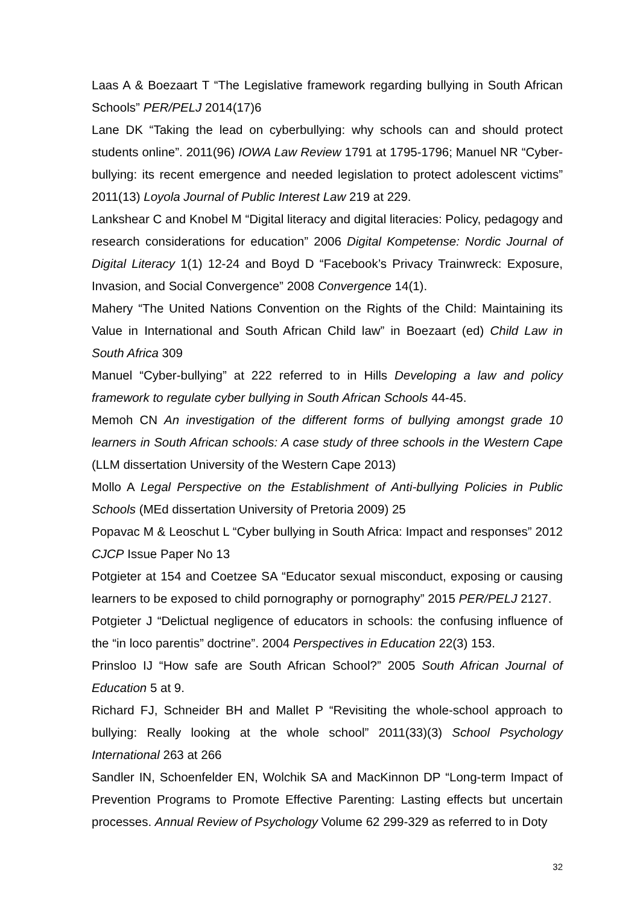Laas A & Boezaart T “The Legislative framework regarding bullying in South African Schools” PER/PELJ 2014(17)6
Lane DK “Taking the lead on cyberbullying: why schools can and should protect students online”. 2011(96) IOWA Law Review 1791 at 1795-1796; Manuel NR “Cyber-bullying: its recent emergence and needed legislation to protect adolescent victims” 2011(13) Loyola Journal of Public Interest Law 219 at 229.
Lankshear C and Knobel M “Digital literacy and digital literacies: Policy, pedagogy and research considerations for education” 2006 Digital Kompetense: Nordic Journal of Digital Literacy 1(1) 12-24 and Boyd D “Facebook’s Privacy Trainwreck: Exposure, Invasion, and Social Convergence” 2008 Convergence 14(1).
Mahery “The United Nations Convention on the Rights of the Child: Maintaining its Value in International and South African Child law” in Boezaart (ed) Child Law in South Africa 309
Manuel “Cyber-bullying” at 222 referred to in Hills Developing a law and policy framework to regulate cyber bullying in South African Schools 44-45.
Memoh CN An investigation of the different forms of bullying amongst grade 10 learners in South African schools: A case study of three schools in the Western Cape (LLM dissertation University of the Western Cape 2013)
Mollo A Legal Perspective on the Establishment of Anti-bullying Policies in Public Schools (MEd dissertation University of Pretoria 2009) 25
Popavac M & Leoschut L “Cyber bullying in South Africa: Impact and responses” 2012 CJCP Issue Paper No 13
Potgieter at 154 and Coetzee SA “Educator sexual misconduct, exposing or causing learners to be exposed to child pornography or pornography” 2015 PER/PELJ 2127.
Potgieter J “Delictual negligence of educators in schools: the confusing influence of the “in loco parentis” doctrine”. 2004 Perspectives in Education 22(3) 153.
Prinsloo IJ “How safe are South African School?” 2005 South African Journal of Education 5 at 9.
Richard FJ, Schneider BH and Mallet P “Revisiting the whole-school approach to bullying: Really looking at the whole school” 2011(33)(3) School Psychology International 263 at 266
Sandler IN, Schoenfelder EN, Wolchik SA and MacKinnon DP “Long-term Impact of Prevention Programs to Promote Effective Parenting: Lasting effects but uncertain processes. Annual Review of Psychology Volume 62 299-329 as referred to in Doty
32